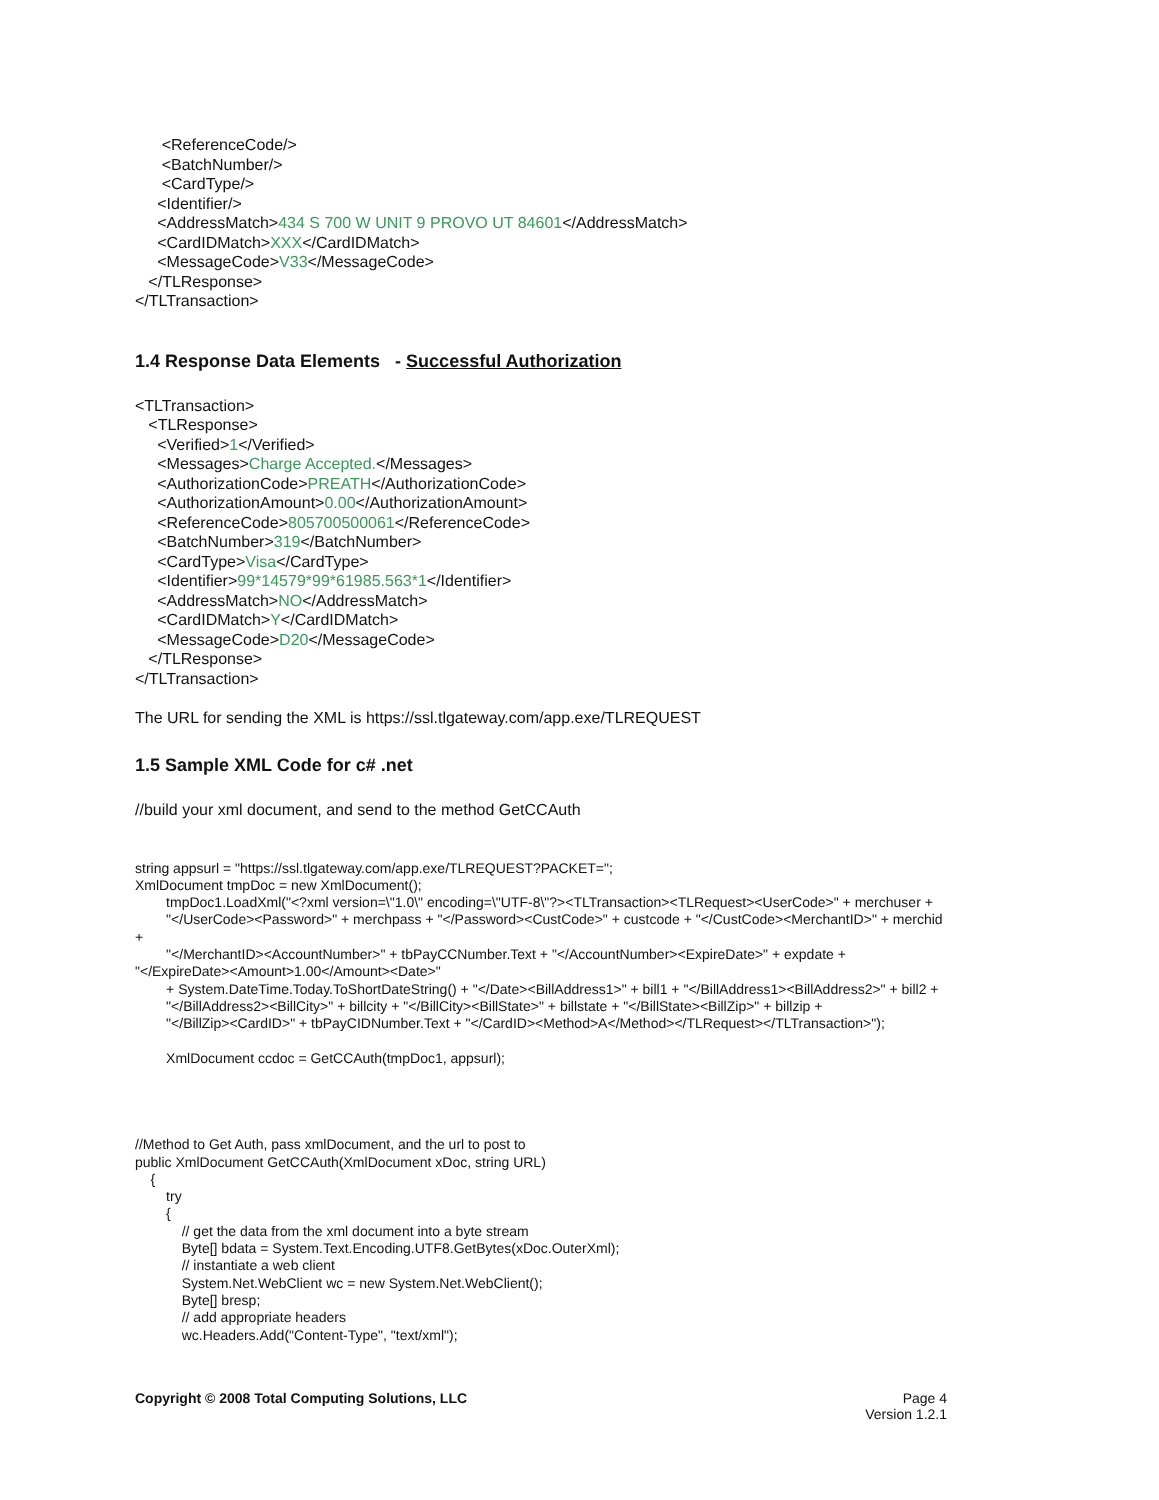<ReferenceCode/> <BatchNumber/> <CardType/> <Identifier/> <AddressMatch>434 S 700 W UNIT 9 PROVO UT 84601</AddressMatch> <CardIDMatch>XXX</CardIDMatch> <MessageCode>V33</MessageCode> </TLResponse> </TLTransaction>
1.4 Response Data Elements - Successful Authorization
<TLTransaction> <TLResponse> <Verified>1</Verified> <Messages>Charge Accepted.</Messages> <AuthorizationCode>PREATH</AuthorizationCode> <AuthorizationAmount>0.00</AuthorizationAmount> <ReferenceCode>805700500061</ReferenceCode> <BatchNumber>319</BatchNumber> <CardType>Visa</CardType> <Identifier>99*14579*99*61985.563*1</Identifier> <AddressMatch>NO</AddressMatch> <CardIDMatch>Y</CardIDMatch> <MessageCode>D20</MessageCode> </TLResponse> </TLTransaction> The URL for sending the XML is https://ssl.tlgateway.com/app.exe/TLREQUEST
1.5 Sample XML Code for c# .net
//build your xml document, and send to the method GetCCAuth
string appsurl = "https://ssl.tlgateway.com/app.exe/TLREQUEST?PACKET="; XmlDocument tmpDoc = new XmlDocument(); tmpDoc1.LoadXml("<?xml version=\"1.0\" encoding=\"UTF-8\"?><TLTransaction><TLRequest><UserCode>" + merchuser + "</UserCode><Password>" + merchpass + "</Password><CustCode>" + custcode + "</CustCode><MerchantID>" + merchid + "</MerchantID><AccountNumber>" + tbPayCCNumber.Text + "</AccountNumber><ExpireDate>" + expdate + "</ExpireDate><Amount>1.00</Amount><Date>" + System.DateTime.Today.ToShortDateString() + "</Date><BillAddress1>" + bill1 + "</BillAddress1><BillAddress2>" + bill2 + "</BillAddress2><BillCity>" + billcity + "</BillCity><BillState>" + billstate + "</BillState><BillZip>" + billzip + "</BillZip><CardID>" + tbPayCIDNumber.Text + "</CardID><Method>A</Method></TLRequest></TLTransaction>"); XmlDocument ccdoc = GetCCAuth(tmpDoc1, appsurl); //Method to Get Auth, pass xmlDocument, and the url to post to public XmlDocument GetCCAuth(XmlDocument xDoc, string URL) { try { // get the data from the xml document into a byte stream Byte[] bdata = System.Text.Encoding.UTF8.GetBytes(xDoc.OuterXml); // instantiate a web client System.Net.WebClient wc = new System.Net.WebClient(); Byte[] bresp; // add appropriate headers wc.Headers.Add("Content-Type", "text/xml");
Copyright © 2008 Total Computing Solutions, LLC
Page 4
Version 1.2.1